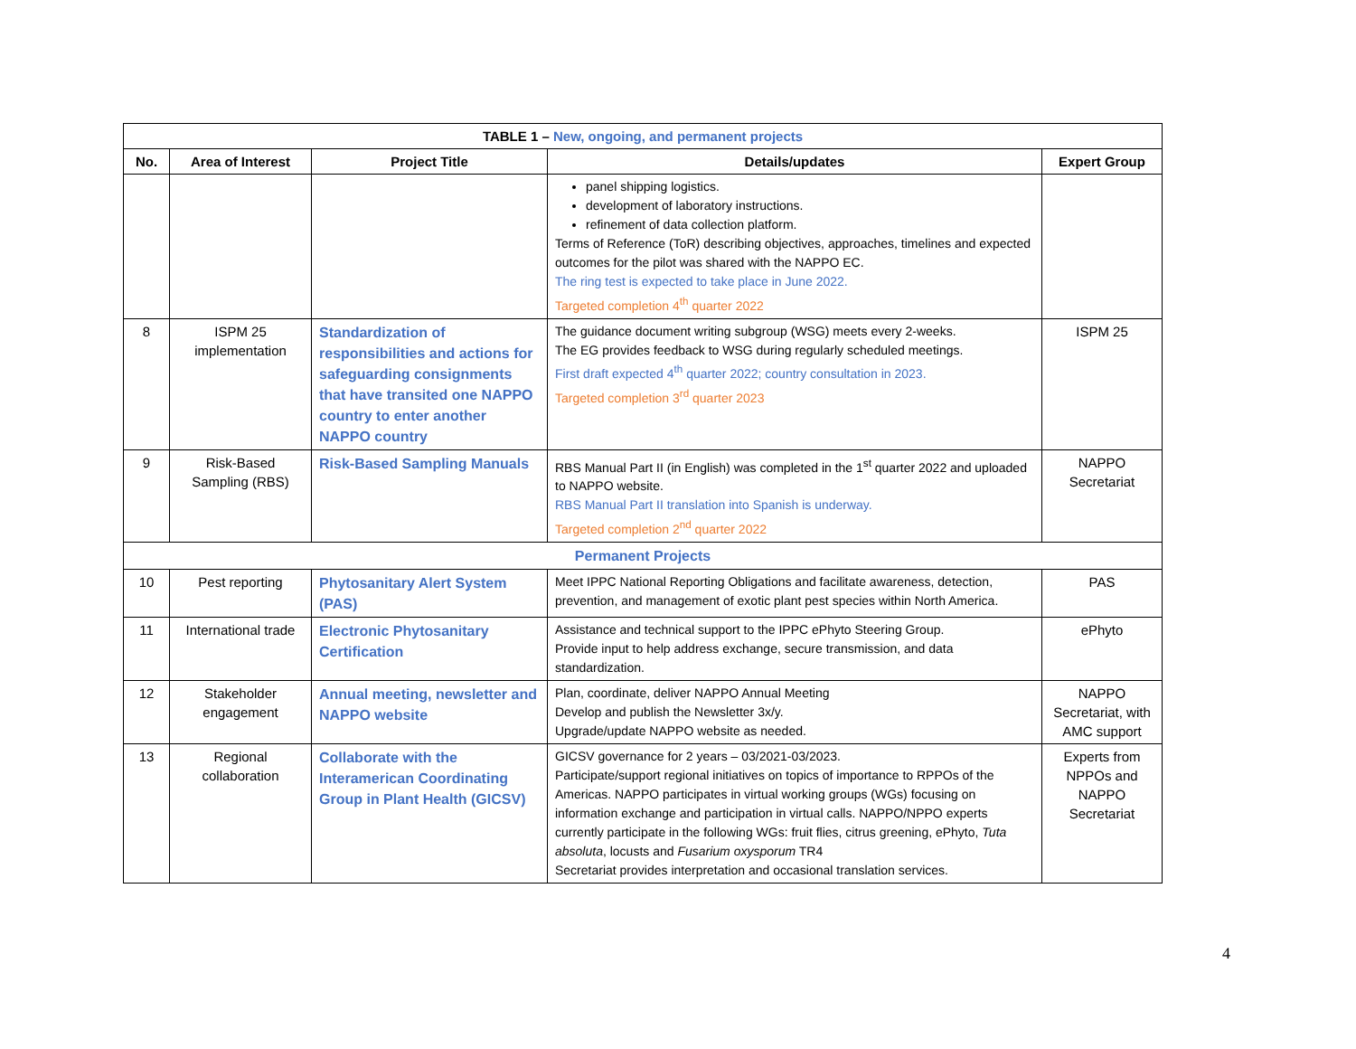| TABLE 1 – New, ongoing, and permanent projects | | | | |
| --- | --- | --- | --- | --- |
| No. | Area of Interest | Project Title | Details/updates | Expert Group |
| | | | panel shipping logistics. development of laboratory instructions. refinement of data collection platform. Terms of Reference (ToR) describing objectives, approaches, timelines and expected outcomes for the pilot was shared with the NAPPO EC. The ring test is expected to take place in June 2022. Targeted completion 4<sup>th</sup> quarter 2022 | |
| 8 | ISPM 25 implementation | Standardization of responsibilities and actions for safeguarding consignments that have transited one NAPPO country to enter another NAPPO country | The guidance document writing subgroup (WSG) meets every 2-weeks. The EG provides feedback to WSG during regularly scheduled meetings. First draft expected 4<sup>th</sup> quarter 2022; country consultation in 2023. Targeted completion 3<sup>rd</sup> quarter 2023 | ISPM 25 |
| 9 | Risk-Based Sampling (RBS) | Risk-Based Sampling Manuals | RBS Manual Part II (in English) was completed in the 1<sup>st</sup> quarter 2022 and uploaded to NAPPO website. RBS Manual Part II translation into Spanish is underway. Targeted completion 2<sup>nd</sup> quarter 2022 | NAPPO Secretariat |
| Permanent Projects | | | | |
| 10 | Pest reporting | Phytosanitary Alert System (PAS) | Meet IPPC National Reporting Obligations and facilitate awareness, detection, prevention, and management of exotic plant pest species within North America. | PAS |
| 11 | International trade | Electronic Phytosanitary Certification | Assistance and technical support to the IPPC ePhyto Steering Group. Provide input to help address exchange, secure transmission, and data standardization. | ePhyto |
| 12 | Stakeholder engagement | Annual meeting, newsletter and NAPPO website | Plan, coordinate, deliver NAPPO Annual Meeting Develop and publish the Newsletter 3x/y. Upgrade/update NAPPO website as needed. | NAPPO Secretariat, with AMC support |
| 13 | Regional collaboration | Collaborate with the Interamerican Coordinating Group in Plant Health (GICSV) | GICSV governance for 2 years – 03/2021-03/2023. Participate/support regional initiatives on topics of importance to RPPOs of the Americas. NAPPO participates in virtual working groups (WGs) focusing on information exchange and participation in virtual calls. NAPPO/NPPO experts currently participate in the following WGs: fruit flies, citrus greening, ePhyto, Tuta absoluta , locusts and Fusarium oxysporum TR4 Secretariat provides interpretation and occasional translation services. | Experts from NPPOs and NAPPO Secretariat |
4